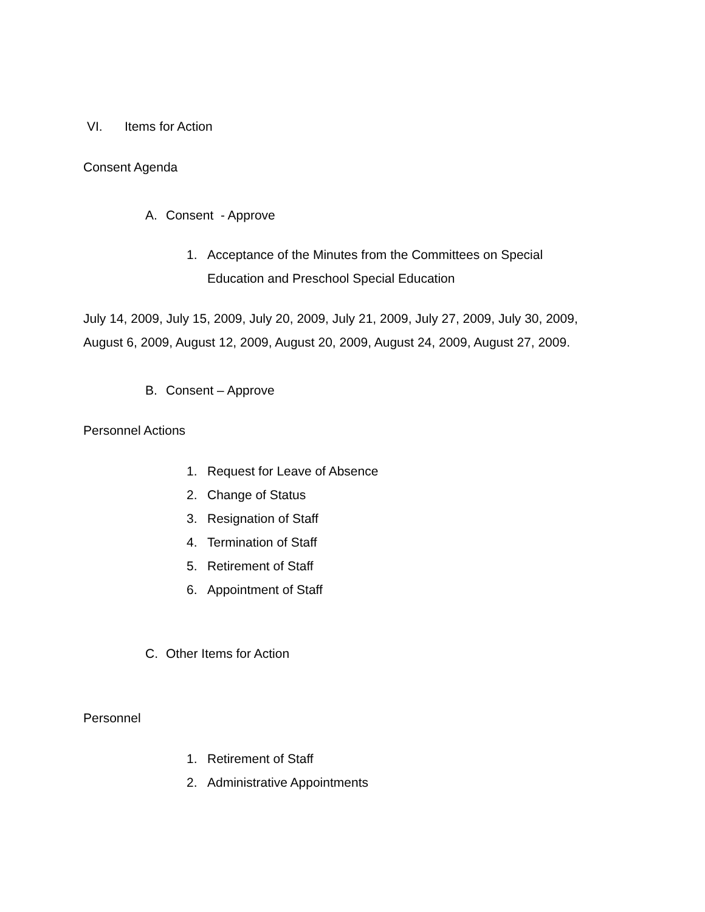VI. Items for Action
Consent Agenda
A. Consent - Approve
1. Acceptance of the Minutes from the Committees on Special
Education and Preschool Special Education
July 14, 2009, July 15, 2009, July 20, 2009, July 21, 2009, July 27, 2009, July 30, 2009,
August 6, 2009, August 12, 2009, August 20, 2009, August 24, 2009, August 27, 2009.
B. Consent – Approve
Personnel Actions
1. Request for Leave of Absence
2. Change of Status
3. Resignation of Staff
4. Termination of Staff
5. Retirement of Staff
6. Appointment of Staff
C. Other Items for Action
Personnel
1. Retirement of Staff
2. Administrative Appointments